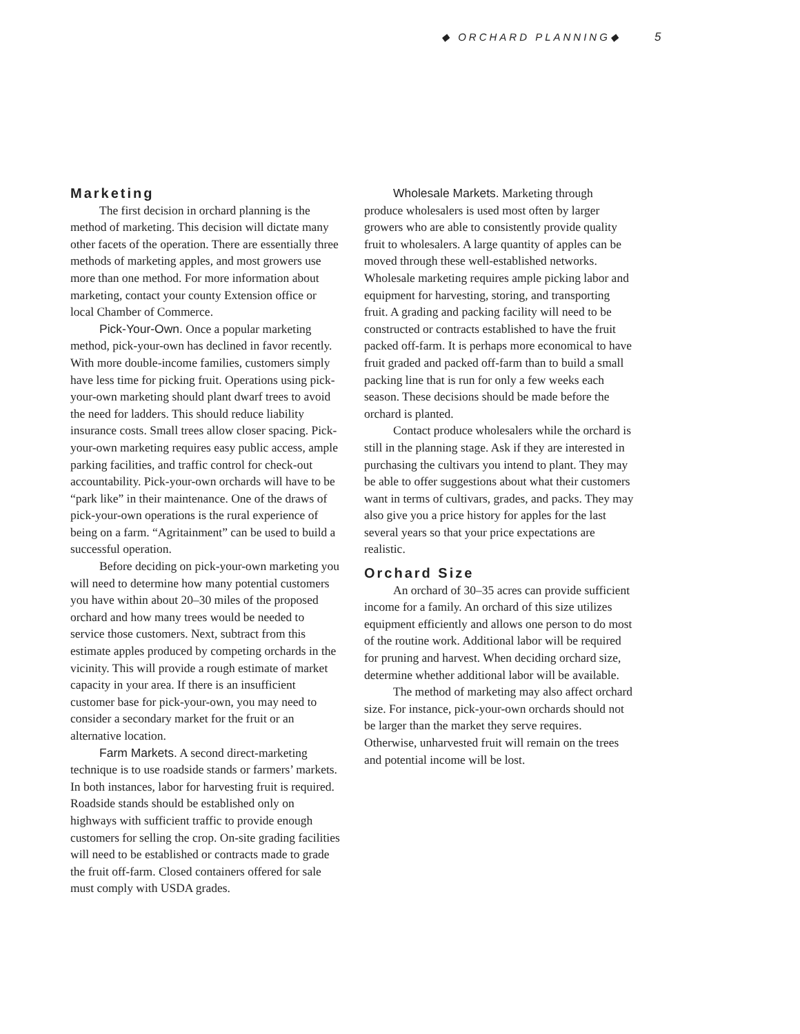◆ ORCHARD PLANNING◆ 5
Marketing
The first decision in orchard planning is the method of marketing. This decision will dictate many other facets of the operation. There are essentially three methods of marketing apples, and most growers use more than one method. For more information about marketing, contact your county Extension office or local Chamber of Commerce.
Pick-Your-Own. Once a popular marketing method, pick-your-own has declined in favor recently. With more double-income families, customers simply have less time for picking fruit. Operations using pick-your-own marketing should plant dwarf trees to avoid the need for ladders. This should reduce liability insurance costs. Small trees allow closer spacing. Pick-your-own marketing requires easy public access, ample parking facilities, and traffic control for check-out accountability. Pick-your-own orchards will have to be “park like” in their maintenance. One of the draws of pick-your-own operations is the rural experience of being on a farm. “Agritainment” can be used to build a successful operation.
Before deciding on pick-your-own marketing you will need to determine how many potential customers you have within about 20–30 miles of the proposed orchard and how many trees would be needed to service those customers. Next, subtract from this estimate apples produced by competing orchards in the vicinity. This will provide a rough estimate of market capacity in your area. If there is an insufficient customer base for pick-your-own, you may need to consider a secondary market for the fruit or an alternative location.
Farm Markets. A second direct-marketing technique is to use roadside stands or farmers’ markets. In both instances, labor for harvesting fruit is required. Roadside stands should be established only on highways with sufficient traffic to provide enough customers for selling the crop. On-site grading facilities will need to be established or contracts made to grade the fruit off-farm. Closed containers offered for sale must comply with USDA grades.
Wholesale Markets. Marketing through produce wholesalers is used most often by larger growers who are able to consistently provide quality fruit to wholesalers. A large quantity of apples can be moved through these well-established networks. Wholesale marketing requires ample picking labor and equipment for harvesting, storing, and transporting fruit. A grading and packing facility will need to be constructed or contracts established to have the fruit packed off-farm. It is perhaps more economical to have fruit graded and packed off-farm than to build a small packing line that is run for only a few weeks each season. These decisions should be made before the orchard is planted.
Contact produce wholesalers while the orchard is still in the planning stage. Ask if they are interested in purchasing the cultivars you intend to plant. They may be able to offer suggestions about what their customers want in terms of cultivars, grades, and packs. They may also give you a price history for apples for the last several years so that your price expectations are realistic.
Orchard Size
An orchard of 30–35 acres can provide sufficient income for a family. An orchard of this size utilizes equipment efficiently and allows one person to do most of the routine work. Additional labor will be required for pruning and harvest. When deciding orchard size, determine whether additional labor will be available.
The method of marketing may also affect orchard size. For instance, pick-your-own orchards should not be larger than the market they serve requires. Otherwise, unharvested fruit will remain on the trees and potential income will be lost.